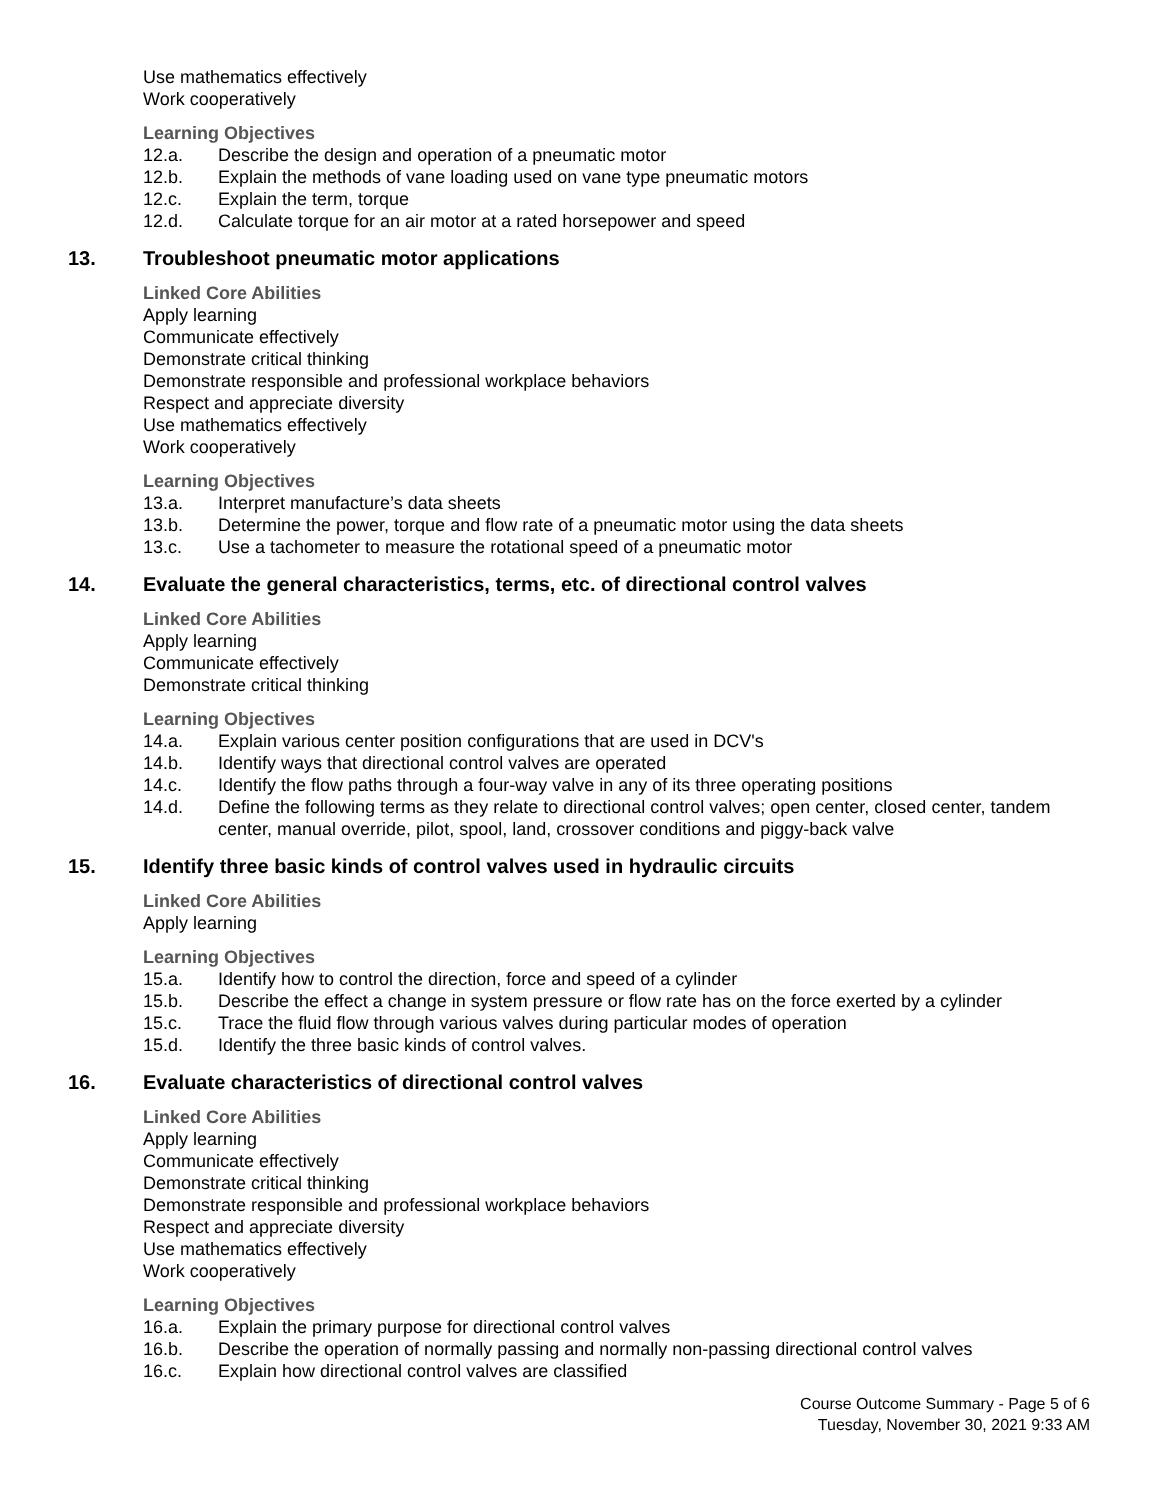Use mathematics effectively
Work cooperatively
Learning Objectives
12.a. Describe the design and operation of a pneumatic motor
12.b. Explain the methods of vane loading used on vane type pneumatic motors
12.c. Explain the term, torque
12.d. Calculate torque for an air motor at a rated horsepower and speed
13. Troubleshoot pneumatic motor applications
Linked Core Abilities
Apply learning
Communicate effectively
Demonstrate critical thinking
Demonstrate responsible and professional workplace behaviors
Respect and appreciate diversity
Use mathematics effectively
Work cooperatively
Learning Objectives
13.a. Interpret manufacture’s data sheets
13.b. Determine the power, torque and flow rate of a pneumatic motor using the data sheets
13.c. Use a tachometer to measure the rotational speed of a pneumatic motor
14. Evaluate the general characteristics, terms, etc. of directional control valves
Linked Core Abilities
Apply learning
Communicate effectively
Demonstrate critical thinking
Learning Objectives
14.a. Explain various center position configurations that are used in DCV's
14.b. Identify ways that directional control valves are operated
14.c. Identify the flow paths through a four-way valve in any of its three operating positions
14.d. Define the following terms as they relate to directional control valves; open center, closed center, tandem center, manual override, pilot, spool, land, crossover conditions and piggy-back valve
15. Identify three basic kinds of control valves used in hydraulic circuits
Linked Core Abilities
Apply learning
Learning Objectives
15.a. Identify how to control the direction, force and speed of a cylinder
15.b. Describe the effect a change in system pressure or flow rate has on the force exerted by a cylinder
15.c. Trace the fluid flow through various valves during particular modes of operation
15.d. Identify the three basic kinds of control valves.
16. Evaluate characteristics of directional control valves
Linked Core Abilities
Apply learning
Communicate effectively
Demonstrate critical thinking
Demonstrate responsible and professional workplace behaviors
Respect and appreciate diversity
Use mathematics effectively
Work cooperatively
Learning Objectives
16.a. Explain the primary purpose for directional control valves
16.b. Describe the operation of normally passing and normally non-passing directional control valves
16.c. Explain how directional control valves are classified
Course Outcome Summary - Page 5 of 6
Tuesday, November 30, 2021 9:33 AM